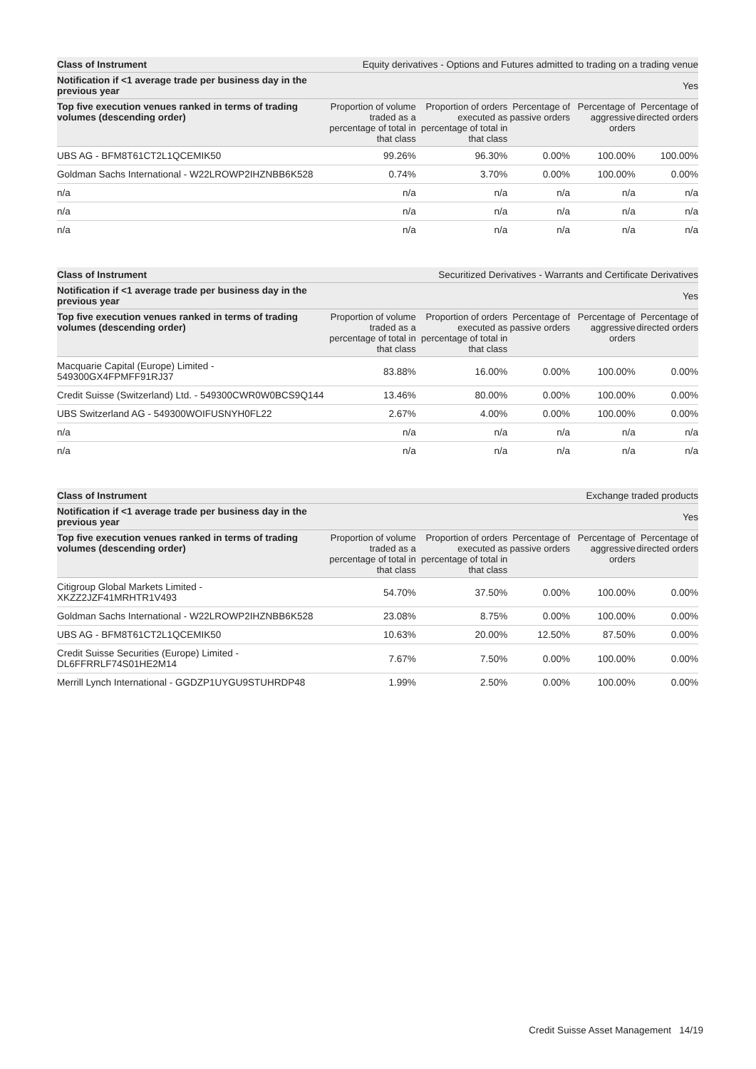| Class of Instrument | Equity derivatives - Options and Futures admitted to trading on a trading venue | | | | |
| Notification if <1 average trade per business day in the previous year | Yes | | | | |
| Top five execution venues ranked in terms of trading volumes (descending order) | Proportion of volume traded as a percentage of total in that class | Proportion of orders executed as percentage of total in that class | Percentage of passive orders | Percentage of aggressive orders | Percentage of directed orders |
| UBS AG - BFM8T61CT2L1QCEMIK50 | 99.26% | 96.30% | 0.00% | 100.00% | 100.00% |
| Goldman Sachs International - W22LROWP2IHZNBB6K528 | 0.74% | 3.70% | 0.00% | 100.00% | 0.00% |
| n/a | n/a | n/a | n/a | n/a | n/a |
| n/a | n/a | n/a | n/a | n/a | n/a |
| n/a | n/a | n/a | n/a | n/a | n/a |
| Class of Instrument | Securitized Derivatives - Warrants and Certificate Derivatives | | | | |
| Notification if <1 average trade per business day in the previous year | Yes | | | | |
| Top five execution venues ranked in terms of trading volumes (descending order) | Proportion of volume traded as a percentage of total in that class | Proportion of orders executed as percentage of total in that class | Percentage of passive orders | Percentage of aggressive orders | Percentage of directed orders |
| Macquarie Capital (Europe) Limited - 549300GX4FPMFF91RJ37 | 83.88% | 16.00% | 0.00% | 100.00% | 0.00% |
| Credit Suisse (Switzerland) Ltd. - 549300CWR0W0BCS9Q144 | 13.46% | 80.00% | 0.00% | 100.00% | 0.00% |
| UBS Switzerland AG - 549300WOIFUSNYH0FL22 | 2.67% | 4.00% | 0.00% | 100.00% | 0.00% |
| n/a | n/a | n/a | n/a | n/a | n/a |
| n/a | n/a | n/a | n/a | n/a | n/a |
| Class of Instrument | Exchange traded products | | | | |
| Notification if <1 average trade per business day in the previous year | Yes | | | | |
| Top five execution venues ranked in terms of trading volumes (descending order) | Proportion of volume traded as a percentage of total in that class | Proportion of orders executed as percentage of total in that class | Percentage of passive orders | Percentage of aggressive orders | Percentage of directed orders |
| Citigroup Global Markets Limited - XKZZ2JZF41MRHTR1V493 | 54.70% | 37.50% | 0.00% | 100.00% | 0.00% |
| Goldman Sachs International - W22LROWP2IHZNBB6K528 | 23.08% | 8.75% | 0.00% | 100.00% | 0.00% |
| UBS AG - BFM8T61CT2L1QCEMIK50 | 10.63% | 20.00% | 12.50% | 87.50% | 0.00% |
| Credit Suisse Securities (Europe) Limited - DL6FFRRLF74S01HE2M14 | 7.67% | 7.50% | 0.00% | 100.00% | 0.00% |
| Merrill Lynch International - GGDZP1UYGU9STUHRDP48 | 1.99% | 2.50% | 0.00% | 100.00% | 0.00% |
Credit Suisse Asset Management 14/19